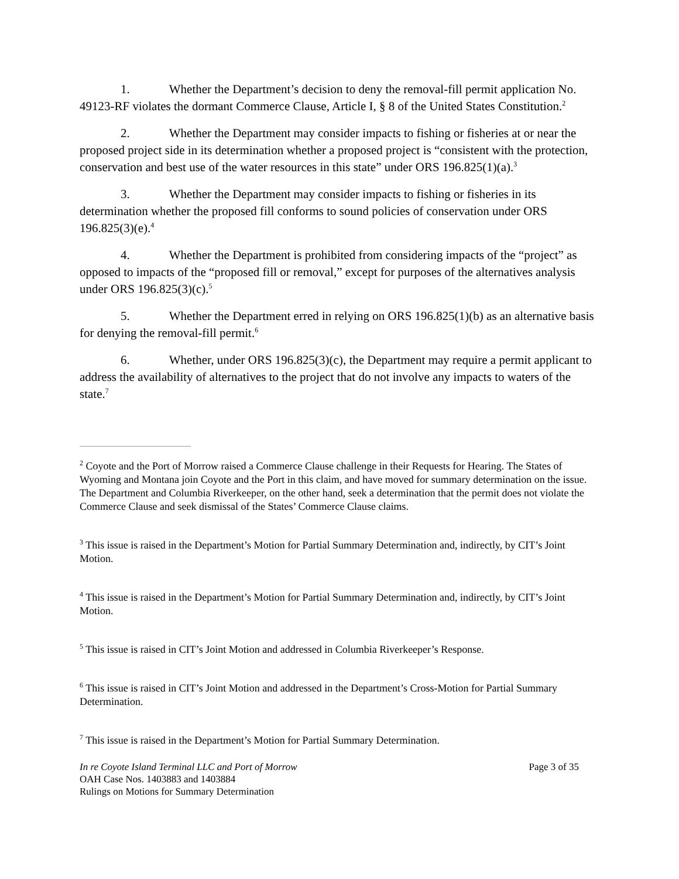1. Whether the Department’s decision to deny the removal-fill permit application No. 49123-RF violates the dormant Commerce Clause, Article I, § 8 of the United States Constitution.<sup>2</sup>
2. Whether the Department may consider impacts to fishing or fisheries at or near the proposed project side in its determination whether a proposed project is “consistent with the protection, conservation and best use of the water resources in this state” under ORS 196.825(1)(a).<sup>3</sup>
3. Whether the Department may consider impacts to fishing or fisheries in its determination whether the proposed fill conforms to sound policies of conservation under ORS 196.825(3)(e).<sup>4</sup>
4. Whether the Department is prohibited from considering impacts of the “project” as opposed to impacts of the “proposed fill or removal,” except for purposes of the alternatives analysis under ORS 196.825(3)(c).<sup>5</sup>
5. Whether the Department erred in relying on ORS 196.825(1)(b) as an alternative basis for denying the removal-fill permit.<sup>6</sup>
6. Whether, under ORS 196.825(3)(c), the Department may require a permit applicant to address the availability of alternatives to the project that do not involve any impacts to waters of the state.<sup>7</sup>
<sup>2</sup> Coyote and the Port of Morrow raised a Commerce Clause challenge in their Requests for Hearing. The States of Wyoming and Montana join Coyote and the Port in this claim, and have moved for summary determination on the issue. The Department and Columbia Riverkeeper, on the other hand, seek a determination that the permit does not violate the Commerce Clause and seek dismissal of the States’ Commerce Clause claims.
<sup>3</sup> This issue is raised in the Department’s Motion for Partial Summary Determination and, indirectly, by CIT’s Joint Motion.
<sup>4</sup> This issue is raised in the Department’s Motion for Partial Summary Determination and, indirectly, by CIT’s Joint Motion.
<sup>5</sup> This issue is raised in CIT’s Joint Motion and addressed in Columbia Riverkeeper’s Response.
<sup>6</sup> This issue is raised in CIT’s Joint Motion and addressed in the Department’s Cross-Motion for Partial Summary Determination.
<sup>7</sup> This issue is raised in the Department’s Motion for Partial Summary Determination.
In re Coyote Island Terminal LLC and Port of Morrow Page 3 of 35
OAH Case Nos. 1403883 and 1403884
Rulings on Motions for Summary Determination